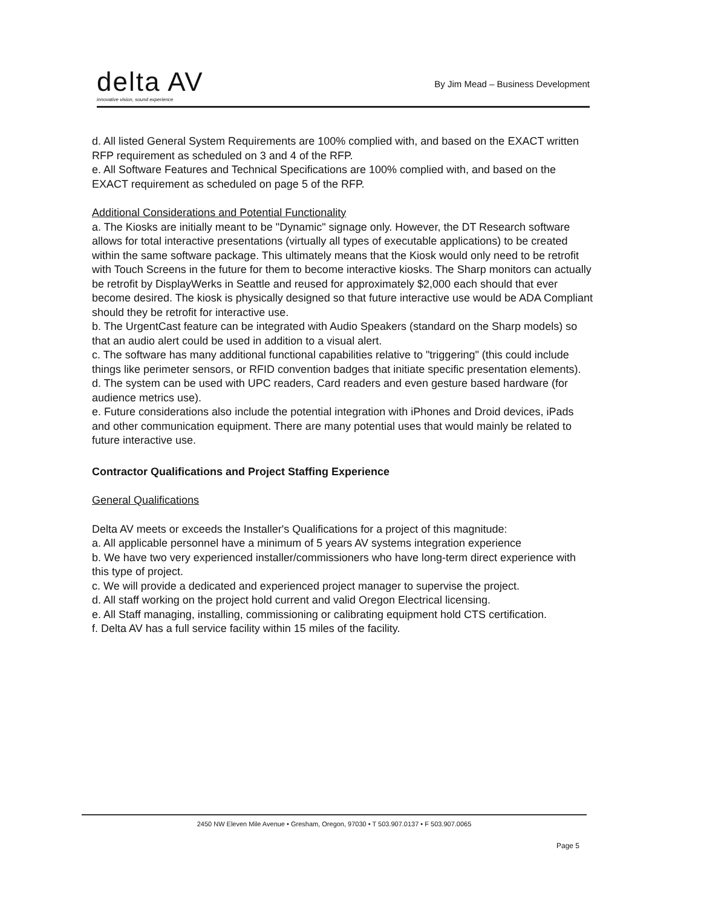delta AV
innovative vision, sound experience
By Jim Mead – Business Development
d. All listed General System Requirements are 100% complied with, and based on the EXACT written RFP requirement as scheduled on 3 and 4 of the RFP.
e. All Software Features and Technical Specifications are 100% complied with, and based on the EXACT requirement as scheduled on page 5 of the RFP.
Additional Considerations and Potential Functionality
a. The Kiosks are initially meant to be "Dynamic" signage only. However, the DT Research software allows for total interactive presentations (virtually all types of executable applications) to be created within the same software package. This ultimately means that the Kiosk would only need to be retrofit with Touch Screens in the future for them to become interactive kiosks. The Sharp monitors can actually be retrofit by DisplayWerks in Seattle and reused for approximately $2,000 each should that ever become desired. The kiosk is physically designed so that future interactive use would be ADA Compliant should they be retrofit for interactive use.
b. The UrgentCast feature can be integrated with Audio Speakers (standard on the Sharp models) so that an audio alert could be used in addition to a visual alert.
c. The software has many additional functional capabilities relative to "triggering" (this could include things like perimeter sensors, or RFID convention badges that initiate specific presentation elements).
d. The system can be used with UPC readers, Card readers and even gesture based hardware (for audience metrics use).
e. Future considerations also include the potential integration with iPhones and Droid devices, iPads and other communication equipment. There are many potential uses that would mainly be related to future interactive use.
Contractor Qualifications and Project Staffing Experience
General Qualifications
Delta AV meets or exceeds the Installer's Qualifications for a project of this magnitude:
a. All applicable personnel have a minimum of 5 years AV systems integration experience
b. We have two very experienced installer/commissioners who have long-term direct experience with this type of project.
c. We will provide a dedicated and experienced project manager to supervise the project.
d. All staff working on the project hold current and valid Oregon Electrical licensing.
e. All Staff managing, installing, commissioning or calibrating equipment hold CTS certification.
f. Delta AV has a full service facility within 15 miles of the facility.
2450 NW Eleven Mile Avenue • Gresham, Oregon, 97030 • T 503.907.0137 • F 503.907.0065
Page 5